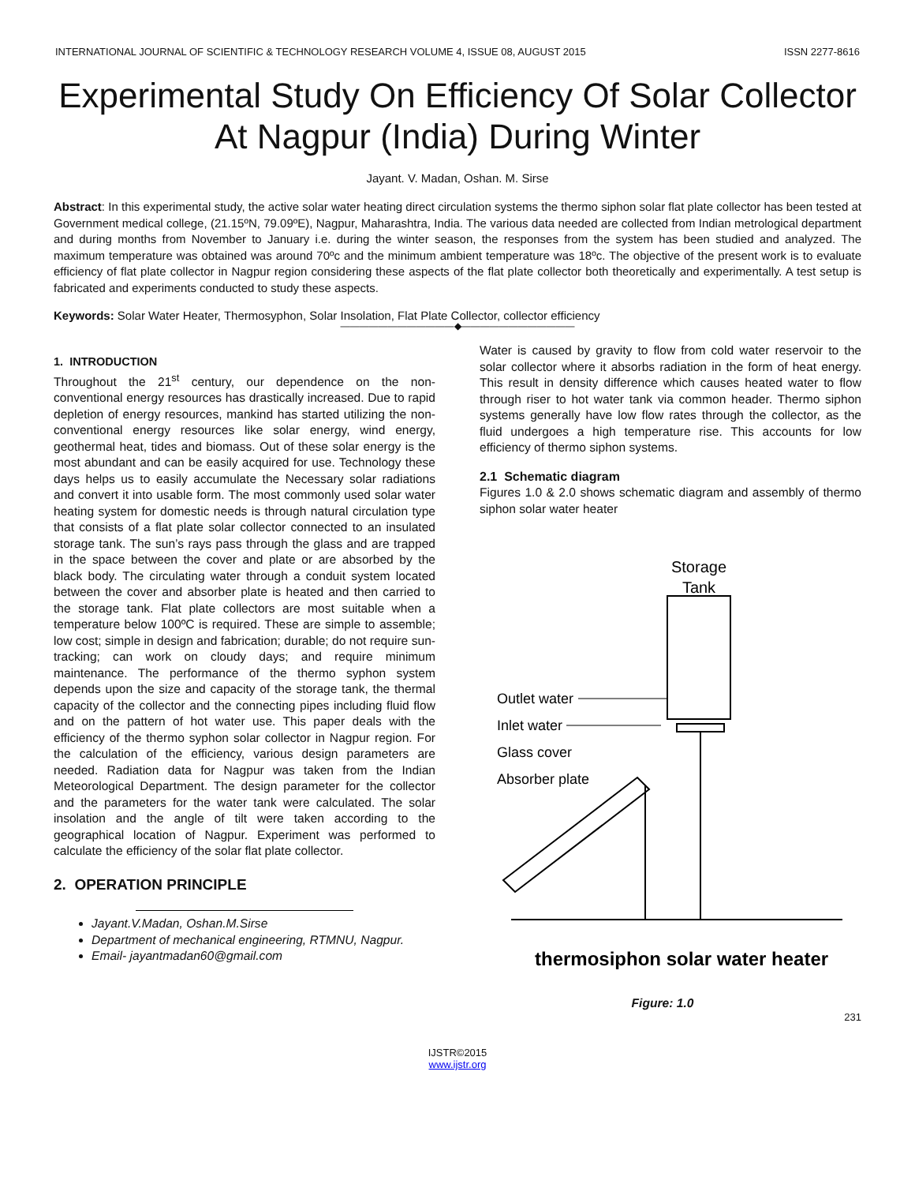INTERNATIONAL JOURNAL OF SCIENTIFIC & TECHNOLOGY RESEARCH VOLUME 4, ISSUE 08, AUGUST 2015 ISSN 2277-8616
Experimental Study On Efficiency Of Solar Collector At Nagpur (India) During Winter
Jayant. V. Madan, Oshan. M. Sirse
Abstract: In this experimental study, the active solar water heating direct circulation systems the thermo siphon solar flat plate collector has been tested at Government medical college, (21.15ºN, 79.09ºE), Nagpur, Maharashtra, India. The various data needed are collected from Indian metrological department and during months from November to January i.e. during the winter season, the responses from the system has been studied and analyzed. The maximum temperature was obtained was around 70ºc and the minimum ambient temperature was 18ºc. The objective of the present work is to evaluate efficiency of flat plate collector in Nagpur region considering these aspects of the flat plate collector both theoretically and experimentally. A test setup is fabricated and experiments conducted to study these aspects.
Keywords: Solar Water Heater, Thermosyphon, Solar Insolation, Flat Plate Collector, collector efficiency
————————————◆————————————
1. INTRODUCTION
Throughout the 21<sup>st</sup> century, our dependence on the non-conventional energy resources has drastically increased. Due to rapid depletion of energy resources, mankind has started utilizing the non-conventional energy resources like solar energy, wind energy, geothermal heat, tides and biomass. Out of these solar energy is the most abundant and can be easily acquired for use. Technology these days helps us to easily accumulate the Necessary solar radiations and convert it into usable form. The most commonly used solar water heating system for domestic needs is through natural circulation type that consists of a flat plate solar collector connected to an insulated storage tank. The sun’s rays pass through the glass and are trapped in the space between the cover and plate or are absorbed by the black body. The circulating water through a conduit system located between the cover and absorber plate is heated and then carried to the storage tank. Flat plate collectors are most suitable when a temperature below 100ºC is required. These are simple to assemble; low cost; simple in design and fabrication; durable; do not require sun-tracking; can work on cloudy days; and require minimum maintenance. The performance of the thermo syphon system depends upon the size and capacity of the storage tank, the thermal capacity of the collector and the connecting pipes including fluid flow and on the pattern of hot water use. This paper deals with the efficiency of the thermo syphon solar collector in Nagpur region. For the calculation of the efficiency, various design parameters are needed. Radiation data for Nagpur was taken from the Indian Meteorological Department. The design parameter for the collector and the parameters for the water tank were calculated. The solar insolation and the angle of tilt were taken according to the geographical location of Nagpur. Experiment was performed to calculate the efficiency of the solar flat plate collector.
2. OPERATION PRINCIPLE
Jayant.V.Madan, Oshan.M.Sirse
Department of mechanical engineering, RTMNU, Nagpur.
Email- jayantmadan60@gmail.com
Water is caused by gravity to flow from cold water reservoir to the solar collector where it absorbs radiation in the form of heat energy. This result in density difference which causes heated water to flow through riser to hot water tank via common header. Thermo siphon systems generally have low flow rates through the collector, as the fluid undergoes a high temperature rise. This accounts for low efficiency of thermo siphon systems.
2.1 Schematic diagram
Figures 1.0 & 2.0 shows schematic diagram and assembly of thermo siphon solar water heater
Storage
Tank
Outlet water
Inlet water
Glass cover
Absorber plate
thermosiphon solar water heater
Figure: 1.0
231
IJSTR©2015
www.ijstr.org